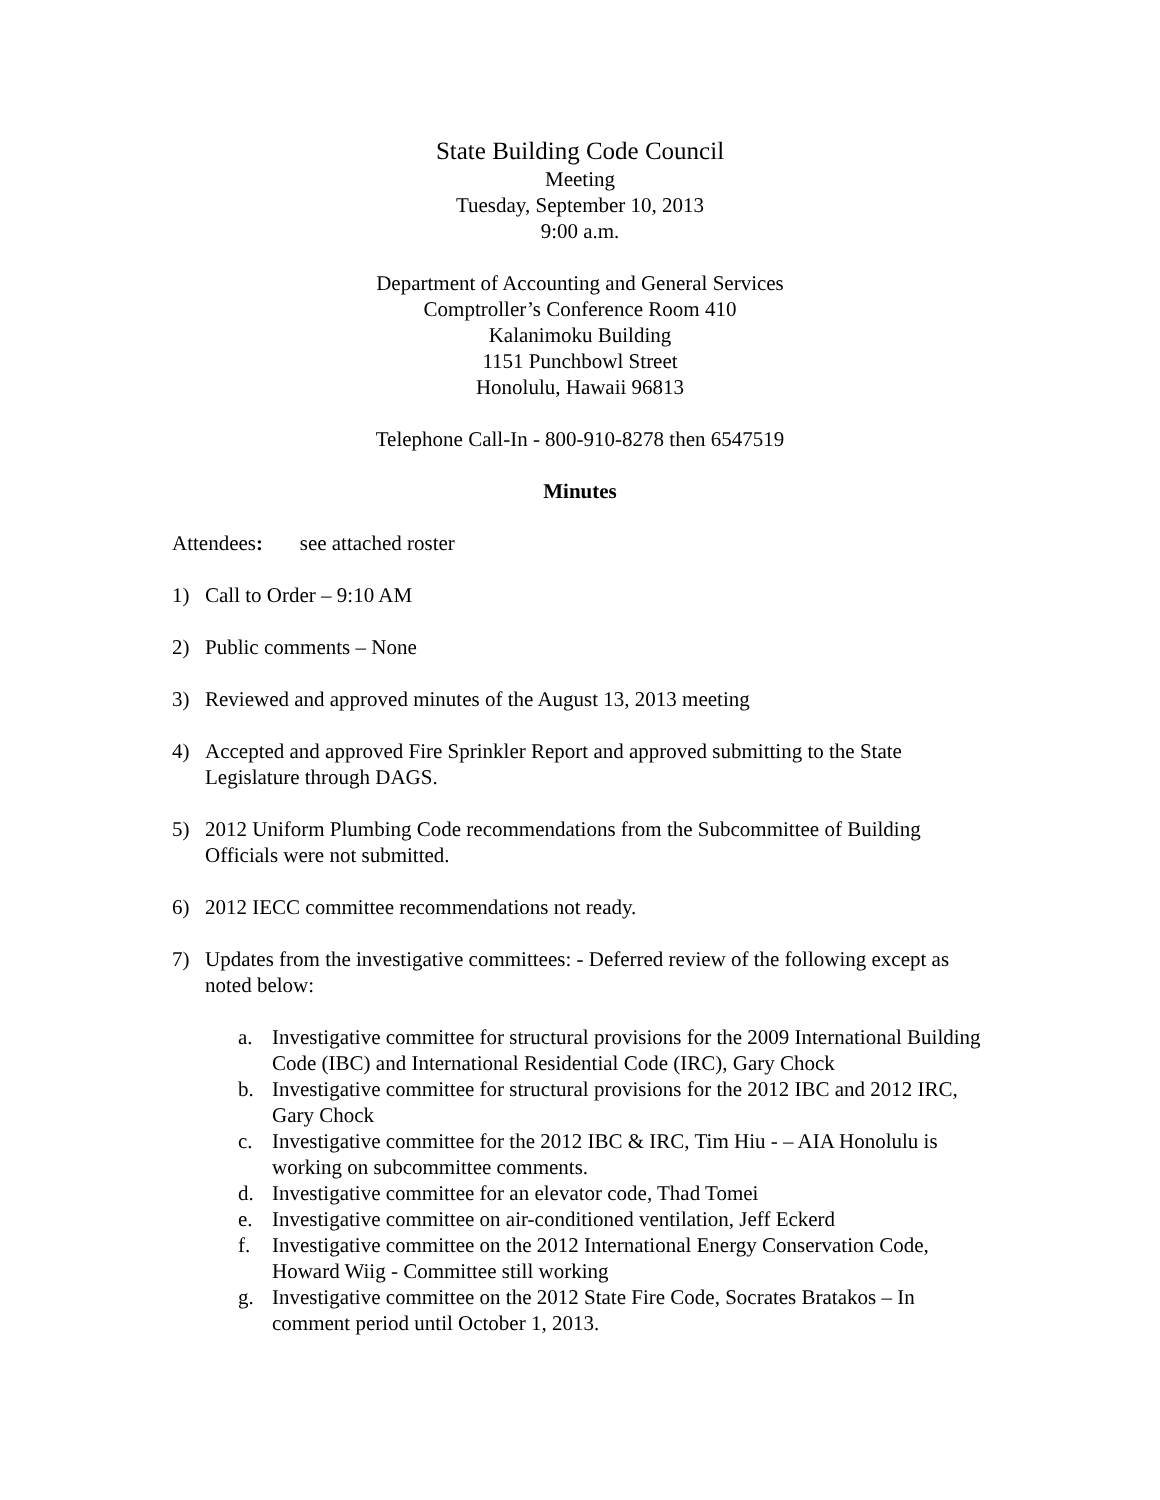State Building Code Council
Meeting
Tuesday, September 10, 2013
9:00 a.m.
Department of Accounting and General Services
Comptroller’s Conference Room 410
Kalanimoku Building
1151 Punchbowl Street
Honolulu, Hawaii 96813
Telephone Call-In - 800-910-8278 then 6547519
Minutes
Attendees: see attached roster
1) Call to Order – 9:10 AM
2) Public comments – None
3) Reviewed and approved minutes of the August 13, 2013 meeting
4) Accepted and approved Fire Sprinkler Report and approved submitting to the State Legislature through DAGS.
5) 2012 Uniform Plumbing Code recommendations from the Subcommittee of Building Officials were not submitted.
6) 2012 IECC committee recommendations not ready.
7) Updates from the investigative committees: - Deferred review of the following except as noted below:
a. Investigative committee for structural provisions for the 2009 International Building Code (IBC) and International Residential Code (IRC), Gary Chock
b. Investigative committee for structural provisions for the 2012 IBC and 2012 IRC, Gary Chock
c. Investigative committee for the 2012 IBC & IRC, Tim Hiu - – AIA Honolulu is working on subcommittee comments.
d. Investigative committee for an elevator code, Thad Tomei
e. Investigative committee on air-conditioned ventilation, Jeff Eckerd
f. Investigative committee on the 2012 International Energy Conservation Code, Howard Wiig - Committee still working
g. Investigative committee on the 2012 State Fire Code, Socrates Bratakos – In comment period until October 1, 2013.